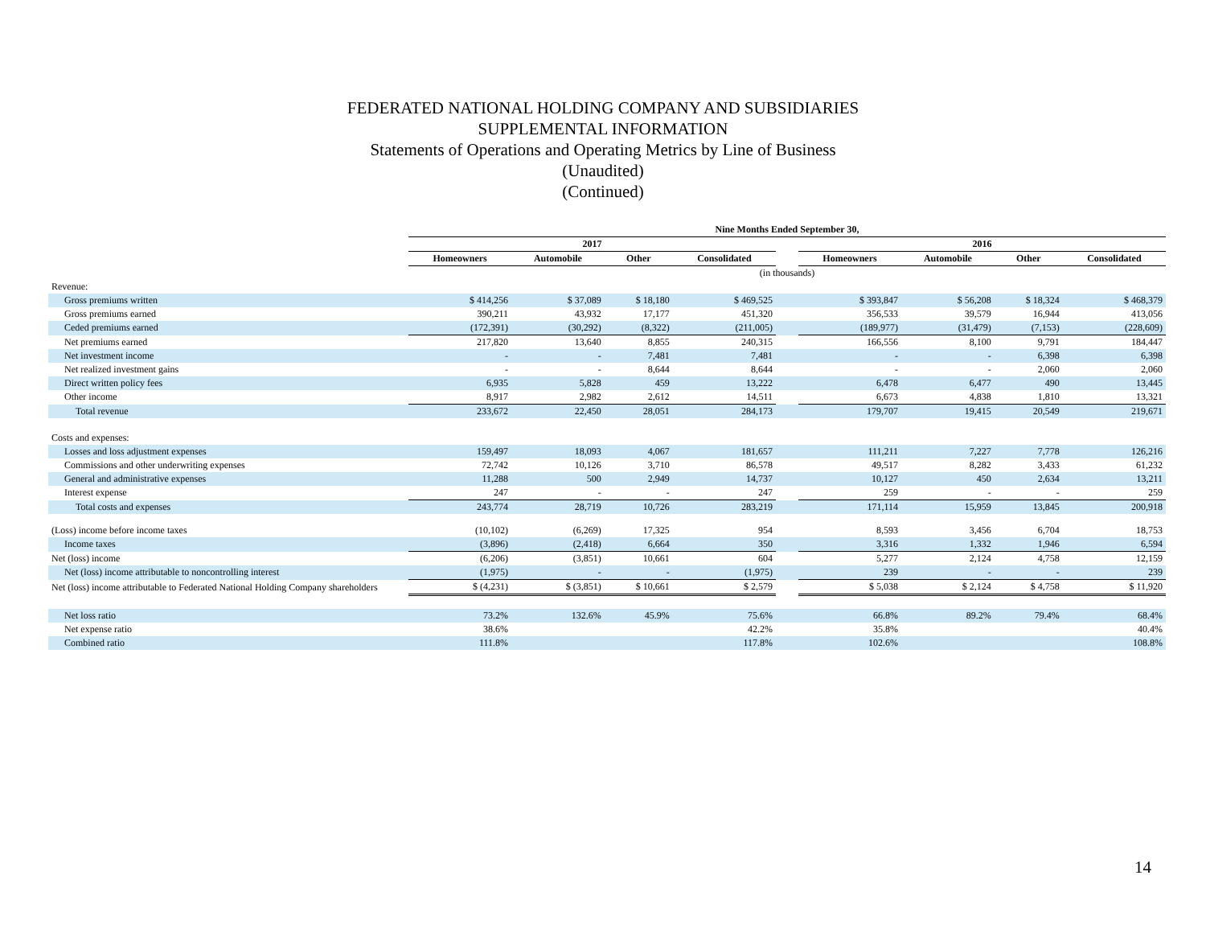FEDERATED NATIONAL HOLDING COMPANY AND SUBSIDIARIES
SUPPLEMENTAL INFORMATION
Statements of Operations and Operating Metrics by Line of Business
(Unaudited)
(Continued)
| | Nine Months Ended September 30, | | | | | | | | |
| --- | --- | --- | --- | --- | --- | --- | --- | --- | --- |
| | 2017 | | | | | 2016 | | | |
| | Homeowners | Automobile | Other | Consolidated | | Homeowners | Automobile | Other | Consolidated |
| | (in thousands) | | | | | | | | |
| Revenue: | | | | | | | | | |
| Gross premiums written | $ 414,256 | $ 37,089 | $ 18,180 | $ 469,525 | | $ 393,847 | $ 56,208 | $ 18,324 | $ 468,379 |
| Gross premiums earned | 390,211 | 43,932 | 17,177 | 451,320 | | 356,533 | 39,579 | 16,944 | 413,056 |
| Ceded premiums earned | (172,391) | (30,292) | (8,322) | (211,005) | | (189,977) | (31,479) | (7,153) | (228,609) |
| Net premiums earned | 217,820 | 13,640 | 8,855 | 240,315 | | 166,556 | 8,100 | 9,791 | 184,447 |
| Net investment income | - | - | 7,481 | 7,481 | | - | - | 6,398 | 6,398 |
| Net realized investment gains | - | - | 8,644 | 8,644 | | - | - | 2,060 | 2,060 |
| Direct written policy fees | 6,935 | 5,828 | 459 | 13,222 | | 6,478 | 6,477 | 490 | 13,445 |
| Other income | 8,917 | 2,982 | 2,612 | 14,511 | | 6,673 | 4,838 | 1,810 | 13,321 |
| Total revenue | 233,672 | 22,450 | 28,051 | 284,173 | | 179,707 | 19,415 | 20,549 | 219,671 |
| Costs and expenses: | | | | | | | | | |
| Losses and loss adjustment expenses | 159,497 | 18,093 | 4,067 | 181,657 | | 111,211 | 7,227 | 7,778 | 126,216 |
| Commissions and other underwriting expenses | 72,742 | 10,126 | 3,710 | 86,578 | | 49,517 | 8,282 | 3,433 | 61,232 |
| General and administrative expenses | 11,288 | 500 | 2,949 | 14,737 | | 10,127 | 450 | 2,634 | 13,211 |
| Interest expense | 247 | - | - | 247 | | 259 | - | - | 259 |
| Total costs and expenses | 243,774 | 28,719 | 10,726 | 283,219 | | 171,114 | 15,959 | 13,845 | 200,918 |
| (Loss) income before income taxes | (10,102) | (6,269) | 17,325 | 954 | | 8,593 | 3,456 | 6,704 | 18,753 |
| Income taxes | (3,896) | (2,418) | 6,664 | 350 | | 3,316 | 1,332 | 1,946 | 6,594 |
| Net (loss) income | (6,206) | (3,851) | 10,661 | 604 | | 5,277 | 2,124 | 4,758 | 12,159 |
| Net (loss) income attributable to noncontrolling interest | (1,975) | - | - | (1,975) | | 239 | - | - | 239 |
| Net (loss) income attributable to Federated National Holding Company shareholders | $ (4,231) | $ (3,851) | $ 10,661 | $ 2,579 | | $ 5,038 | $ 2,124 | $ 4,758 | $ 11,920 |
| Net loss ratio | 73.2% | 132.6% | 45.9% | 75.6% | | 66.8% | 89.2% | 79.4% | 68.4% |
| Net expense ratio | 38.6% | | | 42.2% | | 35.8% | | | 40.4% |
| Combined ratio | 111.8% | | | 117.8% | | 102.6% | | | 108.8% |
14